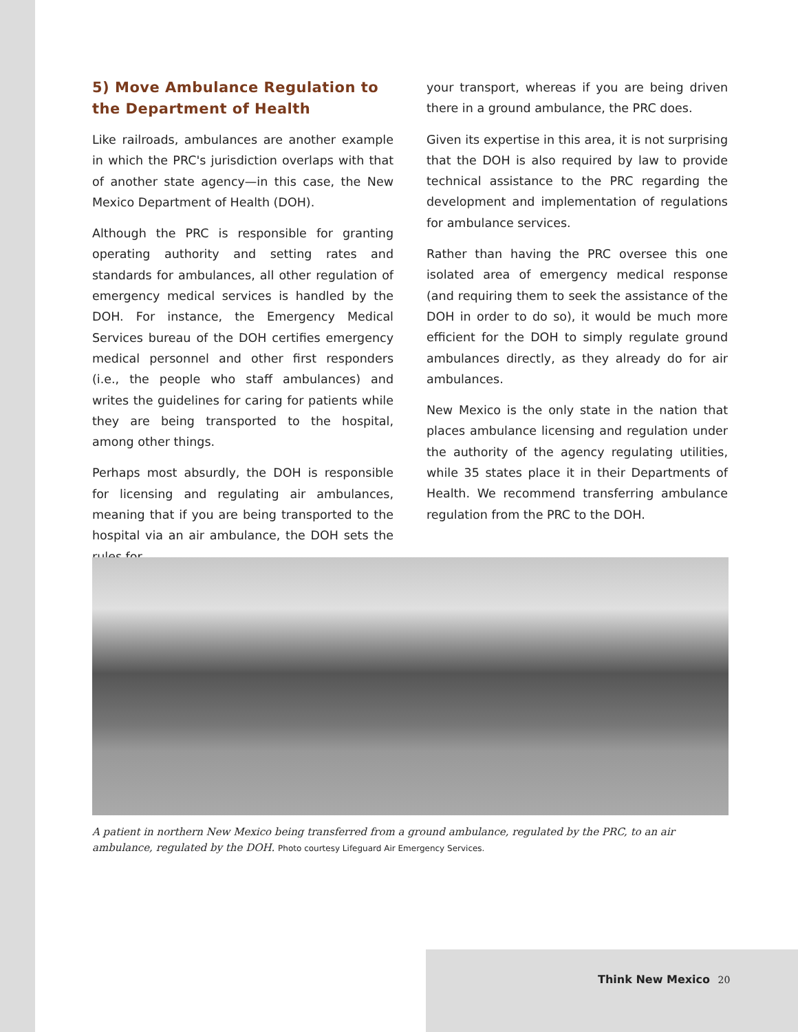5) Move Ambulance Regulation to the Department of Health
Like railroads, ambulances are another example in which the PRC's jurisdiction overlaps with that of another state agency—in this case, the New Mexico Department of Health (DOH).
Although the PRC is responsible for granting operating authority and setting rates and standards for ambulances, all other regulation of emergency medical services is handled by the DOH. For instance, the Emergency Medical Services bureau of the DOH certifies emergency medical personnel and other first responders (i.e., the people who staff ambulances) and writes the guidelines for caring for patients while they are being transported to the hospital, among other things.
Perhaps most absurdly, the DOH is responsible for licensing and regulating air ambulances, meaning that if you are being transported to the hospital via an air ambulance, the DOH sets the rules for
your transport, whereas if you are being driven there in a ground ambulance, the PRC does.
Given its expertise in this area, it is not surprising that the DOH is also required by law to provide technical assistance to the PRC regarding the development and implementation of regulations for ambulance services.
Rather than having the PRC oversee this one isolated area of emergency medical response (and requiring them to seek the assistance of the DOH in order to do so), it would be much more efficient for the DOH to simply regulate ground ambulances directly, as they already do for air ambulances.
New Mexico is the only state in the nation that places ambulance licensing and regulation under the authority of the agency regulating utilities, while 35 states place it in their Departments of Health. We recommend transferring ambulance regulation from the PRC to the DOH.
A patient in northern New Mexico being transferred from a ground ambulance, regulated by the PRC, to an air ambulance, regulated by the DOH. Photo courtesy Lifeguard Air Emergency Services.
Think New Mexico 20